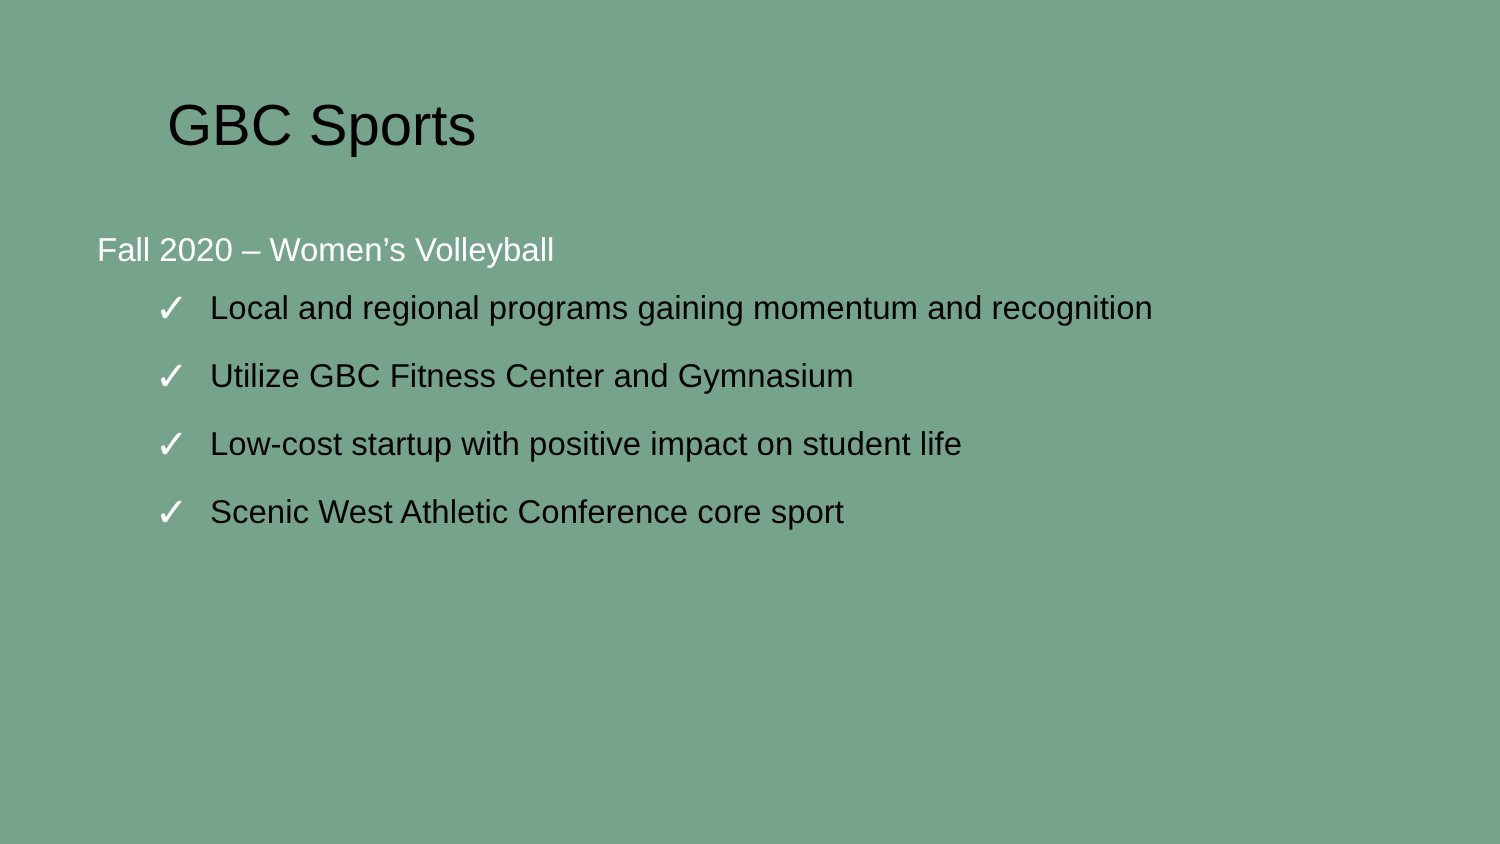GBC Sports
Fall 2020 – Women’s Volleyball
✓ Local and regional programs gaining momentum and recognition
✓ Utilize GBC Fitness Center and Gymnasium
✓ Low-cost startup with positive impact on student life
✓ Scenic West Athletic Conference core sport